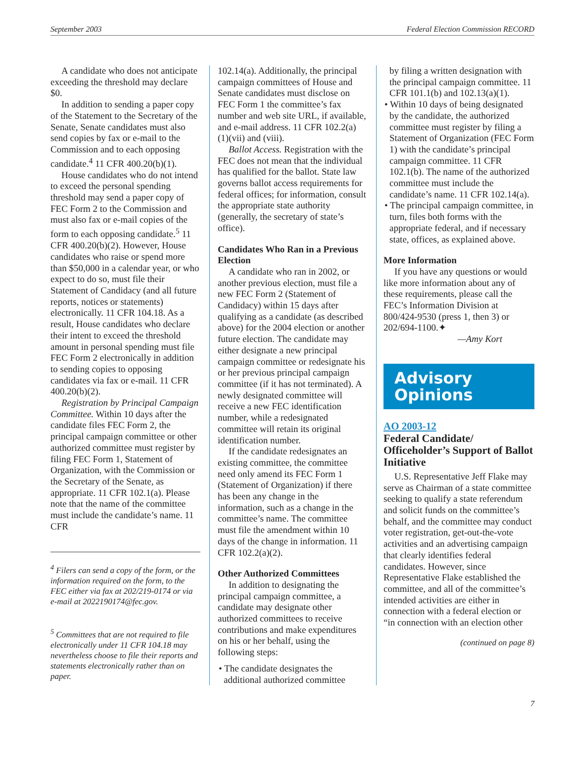September 2003 Federal Election Commission RECORD
A candidate who does not anticipate exceeding the threshold may declare $0.
In addition to sending a paper copy of the Statement to the Secretary of the Senate, Senate candidates must also send copies by fax or e-mail to the Commission and to each opposing candidate.<sup>4</sup> 11 CFR 400.20(b)(1).
House candidates who do not intend to exceed the personal spending threshold may send a paper copy of FEC Form 2 to the Commission and must also fax or e-mail copies of the form to each opposing candidate.<sup>5</sup> 11 CFR 400.20(b)(2). However, House candidates who raise or spend more than $50,000 in a calendar year, or who expect to do so, must file their Statement of Candidacy (and all future reports, notices or statements) electronically. 11 CFR 104.18. As a result, House candidates who declare their intent to exceed the threshold amount in personal spending must file FEC Form 2 electronically in addition to sending copies to opposing candidates via fax or e-mail. 11 CFR 400.20(b)(2).
Registration by Principal Campaign Committee. Within 10 days after the candidate files FEC Form 2, the principal campaign committee or other authorized committee must register by filing FEC Form 1, Statement of Organization, with the Commission or the Secretary of the Senate, as appropriate. 11 CFR 102.1(a). Please note that the name of the committee must include the candidate’s name. 11 CFR
<sup>4</sup> Filers can send a copy of the form, or the information required on the form, to the FEC either via fax at 202/219-0174 or via e-mail at 2022190174@fec.gov.
<sup>5</sup> Committees that are not required to file electronically under 11 CFR 104.18 may nevertheless choose to file their reports and statements electronically rather than on paper.
102.14(a). Additionally, the principal campaign committees of House and Senate candidates must disclose on FEC Form 1 the committee’s fax number and web site URL, if available, and e-mail address. 11 CFR 102.2(a)(1)(vii) and (viii).
Ballot Access. Registration with the FEC does not mean that the individual has qualified for the ballot. State law governs ballot access requirements for federal offices; for information, consult the appropriate state authority (generally, the secretary of state’s office).
Candidates Who Ran in a Previous Election
A candidate who ran in 2002, or another previous election, must file a new FEC Form 2 (Statement of Candidacy) within 15 days after qualifying as a candidate (as described above) for the 2004 election or another future election. The candidate may either designate a new principal campaign committee or redesignate his or her previous principal campaign committee (if it has not terminated). A newly designated committee will receive a new FEC identification number, while a redesignated committee will retain its original identification number.
If the candidate redesignates an existing committee, the committee need only amend its FEC Form 1 (Statement of Organization) if there has been any change in the information, such as a change in the committee’s name. The committee must file the amendment within 10 days of the change in information. 11 CFR 102.2(a)(2).
Other Authorized Committees
In addition to designating the principal campaign committee, a candidate may designate other authorized committees to receive contributions and make expenditures on his or her behalf, using the following steps:
• The candidate designates the additional authorized committee
by filing a written designation with the principal campaign committee. 11 CFR 101.1(b) and 102.13(a)(1).
• Within 10 days of being designated by the candidate, the authorized committee must register by filing a Statement of Organization (FEC Form 1) with the candidate’s principal campaign committee. 11 CFR 102.1(b). The name of the authorized committee must include the candidate’s name. 11 CFR 102.14(a).
• The principal campaign committee, in turn, files both forms with the appropriate federal, and if necessary state, offices, as explained above.
More Information
If you have any questions or would like more information about any of these requirements, please call the FEC’s Information Division at 800/424-9530 (press 1, then 3) or 202/694-1100.✦
—Amy Kort
Advisory
Opinions
AO 2003-12
Federal Candidate/ Officeholder’s Support of Ballot Initiative
U.S. Representative Jeff Flake may serve as Chairman of a state committee seeking to qualify a state referendum and solicit funds on the committee’s behalf, and the committee may conduct voter registration, get-out-the-vote activities and an advertising campaign that clearly identifies federal candidates. However, since Representative Flake established the committee, and all of the committee’s intended activities are either in connection with a federal election or “in connection with an election other
(continued on page 8)
7